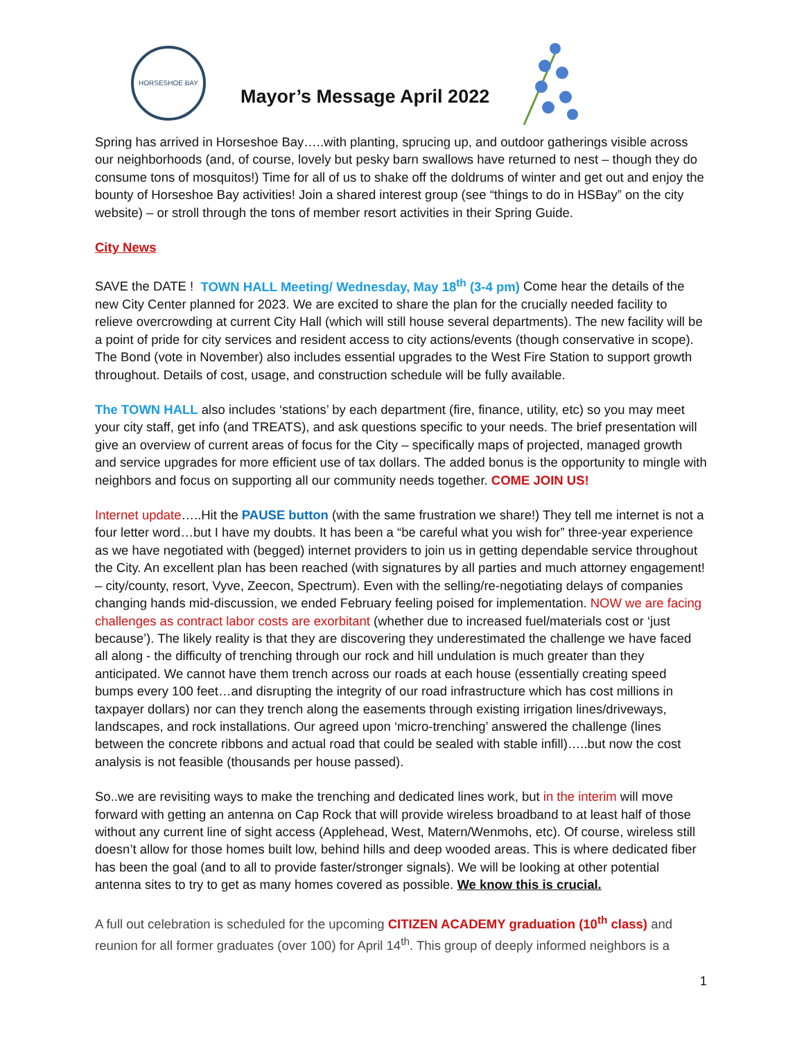HORSESHOE BAY
Mayor’s Message April 2022
Spring has arrived in Horseshoe Bay…..with planting, sprucing up, and outdoor gatherings visible across our neighborhoods (and, of course, lovely but pesky barn swallows have returned to nest – though they do consume tons of mosquitos!) Time for all of us to shake off the doldrums of winter and get out and enjoy the bounty of Horseshoe Bay activities! Join a shared interest group (see “things to do in HSBay” on the city website) – or stroll through the tons of member resort activities in their Spring Guide.
City News
SAVE the DATE ! TOWN HALL Meeting/ Wednesday, May 18<sup>th</sup> (3-4 pm) Come hear the details of the new City Center planned for 2023. We are excited to share the plan for the crucially needed facility to relieve overcrowding at current City Hall (which will still house several departments). The new facility will be a point of pride for city services and resident access to city actions/events (though conservative in scope). The Bond (vote in November) also includes essential upgrades to the West Fire Station to support growth throughout. Details of cost, usage, and construction schedule will be fully available.
The TOWN HALL also includes ‘stations’ by each department (fire, finance, utility, etc) so you may meet your city staff, get info (and TREATS), and ask questions specific to your needs. The brief presentation will give an overview of current areas of focus for the City – specifically maps of projected, managed growth and service upgrades for more efficient use of tax dollars. The added bonus is the opportunity to mingle with neighbors and focus on supporting all our community needs together. COME JOIN US!
Internet update…..Hit the PAUSE button (with the same frustration we share!) They tell me internet is not a four letter word…but I have my doubts. It has been a “be careful what you wish for” three-year experience as we have negotiated with (begged) internet providers to join us in getting dependable service throughout the City. An excellent plan has been reached (with signatures by all parties and much attorney engagement! – city/county, resort, Vyve, Zeecon, Spectrum). Even with the selling/re-negotiating delays of companies changing hands mid-discussion, we ended February feeling poised for implementation. NOW we are facing challenges as contract labor costs are exorbitant (whether due to increased fuel/materials cost or ‘just because’). The likely reality is that they are discovering they underestimated the challenge we have faced all along - the difficulty of trenching through our rock and hill undulation is much greater than they anticipated. We cannot have them trench across our roads at each house (essentially creating speed bumps every 100 feet…and disrupting the integrity of our road infrastructure which has cost millions in taxpayer dollars) nor can they trench along the easements through existing irrigation lines/driveways, landscapes, and rock installations. Our agreed upon ‘micro-trenching’ answered the challenge (lines between the concrete ribbons and actual road that could be sealed with stable infill)…..but now the cost analysis is not feasible (thousands per house passed).
So..we are revisiting ways to make the trenching and dedicated lines work, but in the interim will move forward with getting an antenna on Cap Rock that will provide wireless broadband to at least half of those without any current line of sight access (Applehead, West, Matern/Wenmohs, etc). Of course, wireless still doesn’t allow for those homes built low, behind hills and deep wooded areas. This is where dedicated fiber has been the goal (and to all to provide faster/stronger signals). We will be looking at other potential antenna sites to try to get as many homes covered as possible. We know this is crucial.
A full out celebration is scheduled for the upcoming CITIZEN ACADEMY graduation (10<sup>th</sup> class) and reunion for all former graduates (over 100) for April 14<sup>th</sup>. This group of deeply informed neighbors is a
1